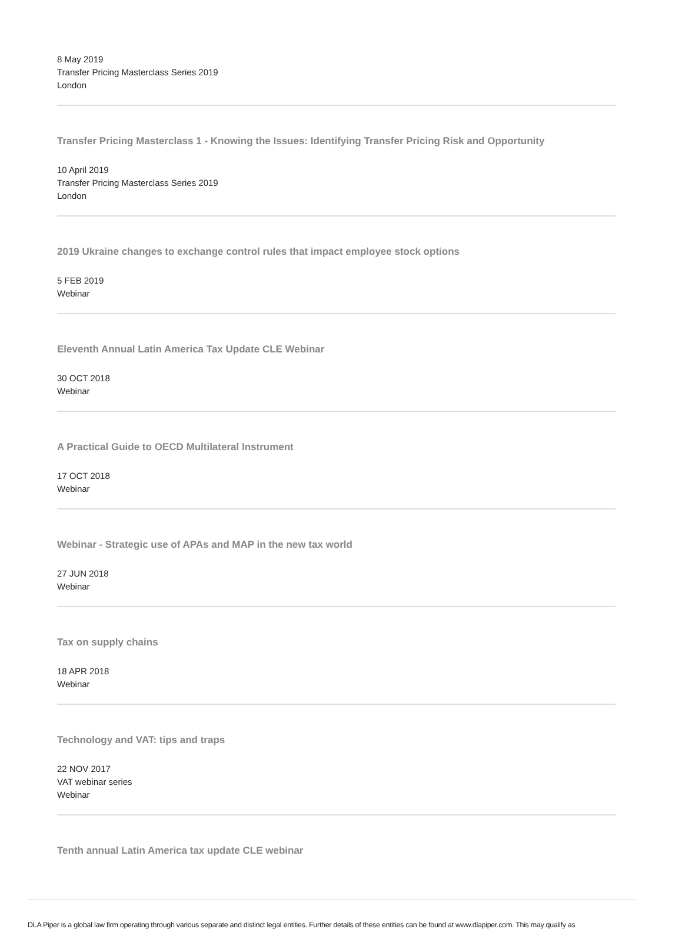8 May 2019
Transfer Pricing Masterclass Series 2019
London
Transfer Pricing Masterclass 1 - Knowing the Issues: Identifying Transfer Pricing Risk and Opportunity
10 April 2019
Transfer Pricing Masterclass Series 2019
London
2019 Ukraine changes to exchange control rules that impact employee stock options
5 FEB 2019
Webinar
Eleventh Annual Latin America Tax Update CLE Webinar
30 OCT 2018
Webinar
A Practical Guide to OECD Multilateral Instrument
17 OCT 2018
Webinar
Webinar - Strategic use of APAs and MAP in the new tax world
27 JUN 2018
Webinar
Tax on supply chains
18 APR 2018
Webinar
Technology and VAT: tips and traps
22 NOV 2017
VAT webinar series
Webinar
Tenth annual Latin America tax update CLE webinar
DLA Piper is a global law firm operating through various separate and distinct legal entities. Further details of these entities can be found at www.dlapiper.com. This may qualify as